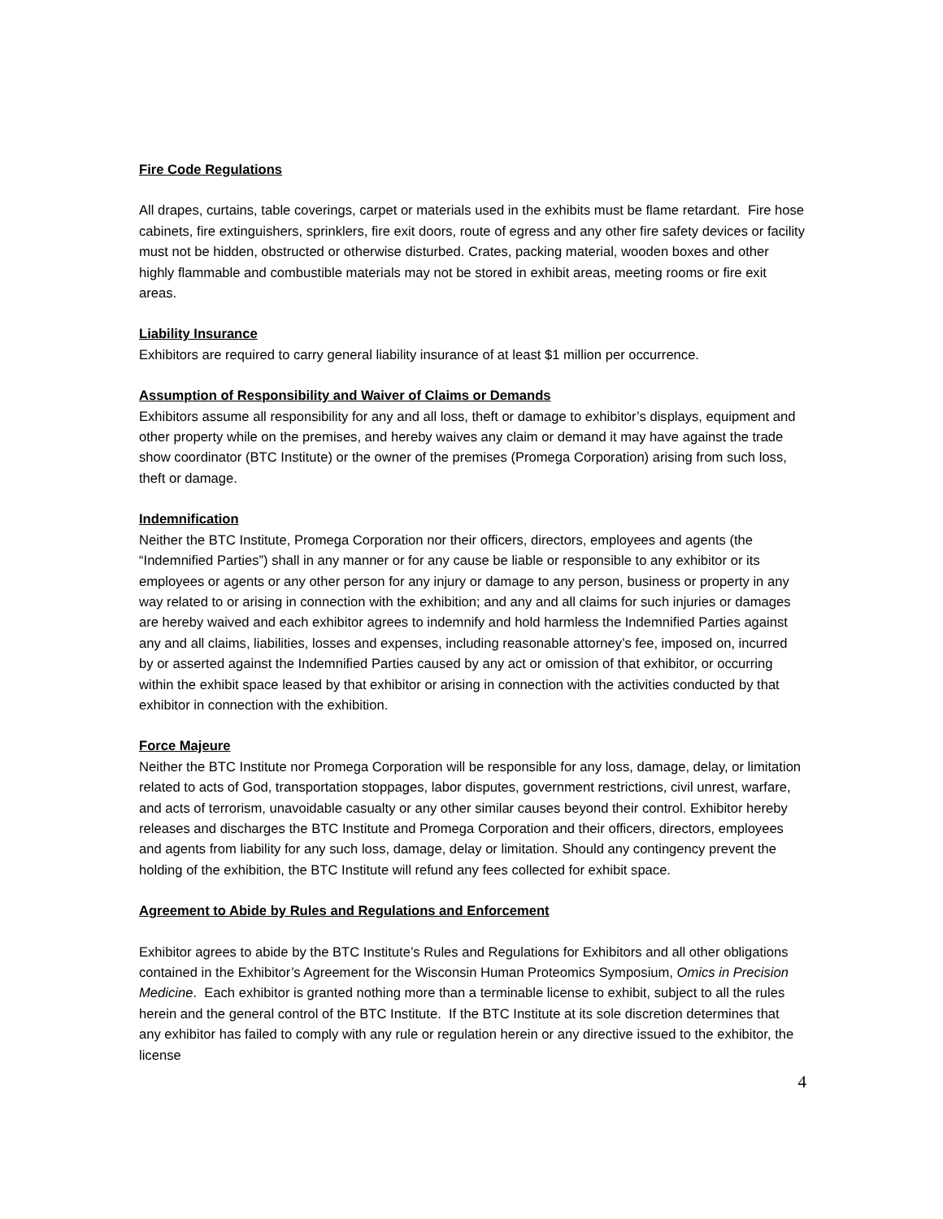Fire Code Regulations
All drapes, curtains, table coverings, carpet or materials used in the exhibits must be flame retardant. Fire hose cabinets, fire extinguishers, sprinklers, fire exit doors, route of egress and any other fire safety devices or facility must not be hidden, obstructed or otherwise disturbed. Crates, packing material, wooden boxes and other highly flammable and combustible materials may not be stored in exhibit areas, meeting rooms or fire exit areas.
Liability Insurance
Exhibitors are required to carry general liability insurance of at least $1 million per occurrence.
Assumption of Responsibility and Waiver of Claims or Demands
Exhibitors assume all responsibility for any and all loss, theft or damage to exhibitor’s displays, equipment and other property while on the premises, and hereby waives any claim or demand it may have against the trade show coordinator (BTC Institute) or the owner of the premises (Promega Corporation) arising from such loss, theft or damage.
Indemnification
Neither the BTC Institute, Promega Corporation nor their officers, directors, employees and agents (the “Indemnified Parties”) shall in any manner or for any cause be liable or responsible to any exhibitor or its employees or agents or any other person for any injury or damage to any person, business or property in any way related to or arising in connection with the exhibition; and any and all claims for such injuries or damages are hereby waived and each exhibitor agrees to indemnify and hold harmless the Indemnified Parties against any and all claims, liabilities, losses and expenses, including reasonable attorney’s fee, imposed on, incurred by or asserted against the Indemnified Parties caused by any act or omission of that exhibitor, or occurring within the exhibit space leased by that exhibitor or arising in connection with the activities conducted by that exhibitor in connection with the exhibition.
Force Majeure
Neither the BTC Institute nor Promega Corporation will be responsible for any loss, damage, delay, or limitation related to acts of God, transportation stoppages, labor disputes, government restrictions, civil unrest, warfare, and acts of terrorism, unavoidable casualty or any other similar causes beyond their control. Exhibitor hereby releases and discharges the BTC Institute and Promega Corporation and their officers, directors, employees and agents from liability for any such loss, damage, delay or limitation. Should any contingency prevent the holding of the exhibition, the BTC Institute will refund any fees collected for exhibit space.
Agreement to Abide by Rules and Regulations and Enforcement
Exhibitor agrees to abide by the BTC Institute’s Rules and Regulations for Exhibitors and all other obligations contained in the Exhibitor’s Agreement for the Wisconsin Human Proteomics Symposium, Omics in Precision Medicine. Each exhibitor is granted nothing more than a terminable license to exhibit, subject to all the rules herein and the general control of the BTC Institute. If the BTC Institute at its sole discretion determines that any exhibitor has failed to comply with any rule or regulation herein or any directive issued to the exhibitor, the license
4